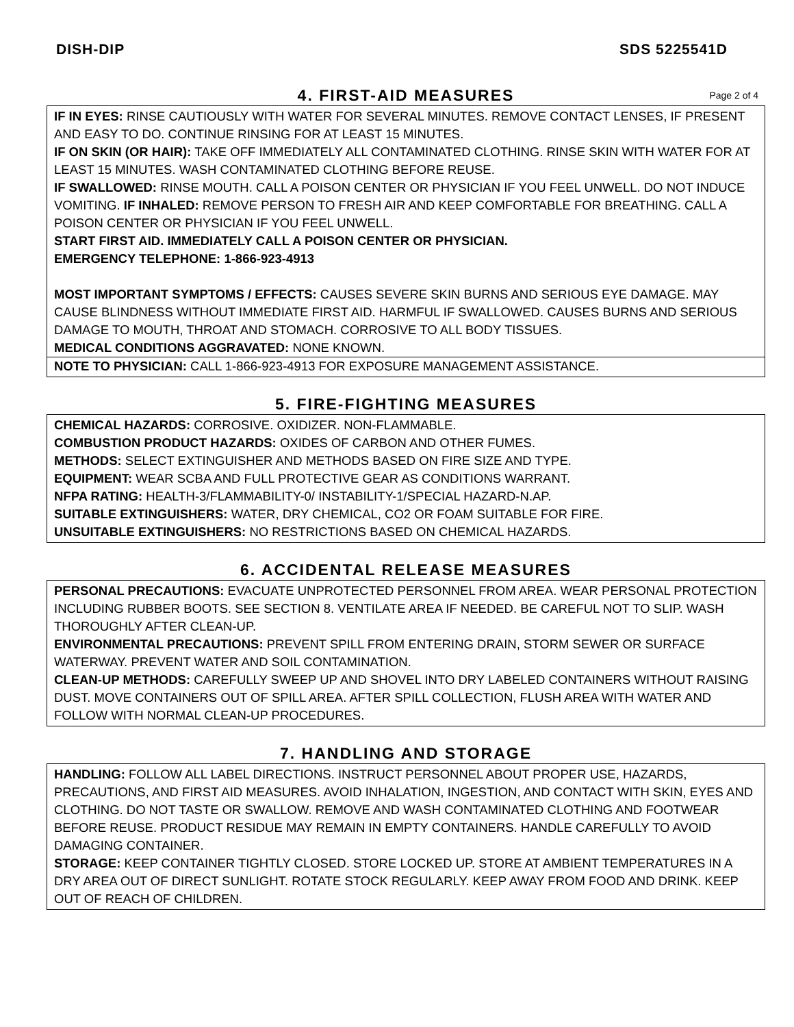DISH-DIP SDS 5225541D
4. FIRST-AID MEASURES Page 2 of 4
IF IN EYES: RINSE CAUTIOUSLY WITH WATER FOR SEVERAL MINUTES. REMOVE CONTACT LENSES, IF PRESENT AND EASY TO DO. CONTINUE RINSING FOR AT LEAST 15 MINUTES.
IF ON SKIN (OR HAIR): TAKE OFF IMMEDIATELY ALL CONTAMINATED CLOTHING. RINSE SKIN WITH WATER FOR AT LEAST 15 MINUTES. WASH CONTAMINATED CLOTHING BEFORE REUSE.
IF SWALLOWED: RINSE MOUTH. CALL A POISON CENTER OR PHYSICIAN IF YOU FEEL UNWELL. DO NOT INDUCE VOMITING. IF INHALED: REMOVE PERSON TO FRESH AIR AND KEEP COMFORTABLE FOR BREATHING. CALL A POISON CENTER OR PHYSICIAN IF YOU FEEL UNWELL.
START FIRST AID. IMMEDIATELY CALL A POISON CENTER OR PHYSICIAN.
EMERGENCY TELEPHONE: 1-866-923-4913
MOST IMPORTANT SYMPTOMS / EFFECTS: CAUSES SEVERE SKIN BURNS AND SERIOUS EYE DAMAGE. MAY CAUSE BLINDNESS WITHOUT IMMEDIATE FIRST AID. HARMFUL IF SWALLOWED. CAUSES BURNS AND SERIOUS DAMAGE TO MOUTH, THROAT AND STOMACH. CORROSIVE TO ALL BODY TISSUES.
MEDICAL CONDITIONS AGGRAVATED: NONE KNOWN.
NOTE TO PHYSICIAN: CALL 1-866-923-4913 FOR EXPOSURE MANAGEMENT ASSISTANCE.
5. FIRE-FIGHTING MEASURES
CHEMICAL HAZARDS: CORROSIVE. OXIDIZER. NON-FLAMMABLE.
COMBUSTION PRODUCT HAZARDS: OXIDES OF CARBON AND OTHER FUMES.
METHODS: SELECT EXTINGUISHER AND METHODS BASED ON FIRE SIZE AND TYPE.
EQUIPMENT: WEAR SCBA AND FULL PROTECTIVE GEAR AS CONDITIONS WARRANT.
NFPA RATING: HEALTH-3/FLAMMABILITY-0/ INSTABILITY-1/SPECIAL HAZARD-N.AP.
SUITABLE EXTINGUISHERS: WATER, DRY CHEMICAL, CO2 OR FOAM SUITABLE FOR FIRE.
UNSUITABLE EXTINGUISHERS: NO RESTRICTIONS BASED ON CHEMICAL HAZARDS.
6. ACCIDENTAL RELEASE MEASURES
PERSONAL PRECAUTIONS: EVACUATE UNPROTECTED PERSONNEL FROM AREA. WEAR PERSONAL PROTECTION INCLUDING RUBBER BOOTS. SEE SECTION 8. VENTILATE AREA IF NEEDED. BE CAREFUL NOT TO SLIP. WASH THOROUGHLY AFTER CLEAN-UP.
ENVIRONMENTAL PRECAUTIONS: PREVENT SPILL FROM ENTERING DRAIN, STORM SEWER OR SURFACE WATERWAY. PREVENT WATER AND SOIL CONTAMINATION.
CLEAN-UP METHODS: CAREFULLY SWEEP UP AND SHOVEL INTO DRY LABELED CONTAINERS WITHOUT RAISING DUST. MOVE CONTAINERS OUT OF SPILL AREA. AFTER SPILL COLLECTION, FLUSH AREA WITH WATER AND FOLLOW WITH NORMAL CLEAN-UP PROCEDURES.
7. HANDLING AND STORAGE
HANDLING: FOLLOW ALL LABEL DIRECTIONS. INSTRUCT PERSONNEL ABOUT PROPER USE, HAZARDS, PRECAUTIONS, AND FIRST AID MEASURES. AVOID INHALATION, INGESTION, AND CONTACT WITH SKIN, EYES AND CLOTHING. DO NOT TASTE OR SWALLOW. REMOVE AND WASH CONTAMINATED CLOTHING AND FOOTWEAR BEFORE REUSE. PRODUCT RESIDUE MAY REMAIN IN EMPTY CONTAINERS. HANDLE CAREFULLY TO AVOID DAMAGING CONTAINER.
STORAGE: KEEP CONTAINER TIGHTLY CLOSED. STORE LOCKED UP. STORE AT AMBIENT TEMPERATURES IN A DRY AREA OUT OF DIRECT SUNLIGHT. ROTATE STOCK REGULARLY. KEEP AWAY FROM FOOD AND DRINK. KEEP OUT OF REACH OF CHILDREN.